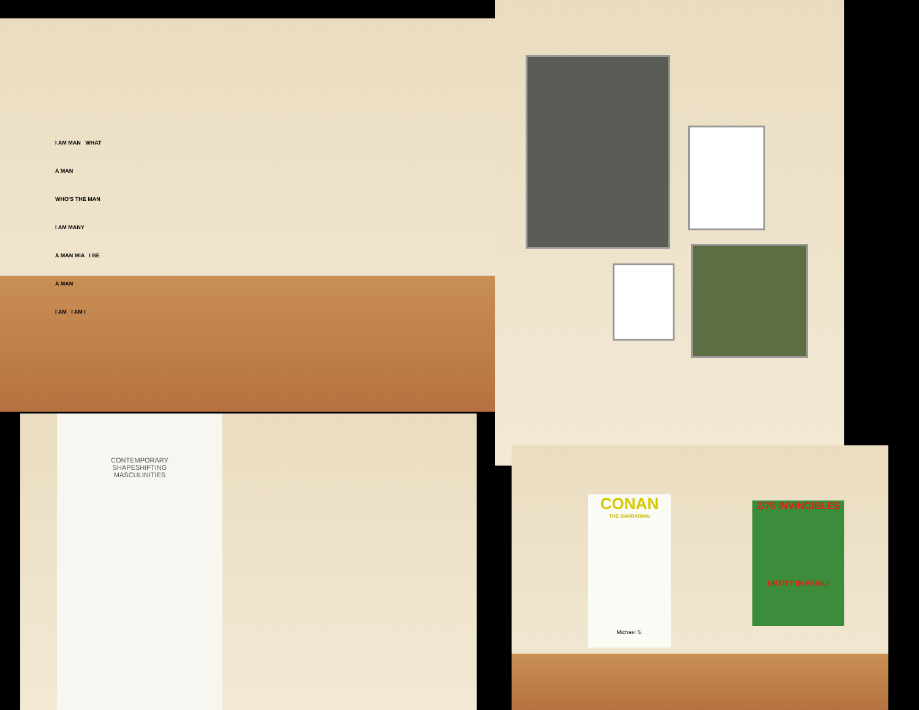I AM MAN WHAT A MAN
WHO'S THE MAN I AM MANY
A MAN MIA I BE A MAN
I AM I AM I
CONTEMPORARY
SHAPESHIFTING
MASCULINITIES
CONAN
THE BARBARIAN
Michael S.
2/75 INVINCIBLES
ENTITY IN PERIL!